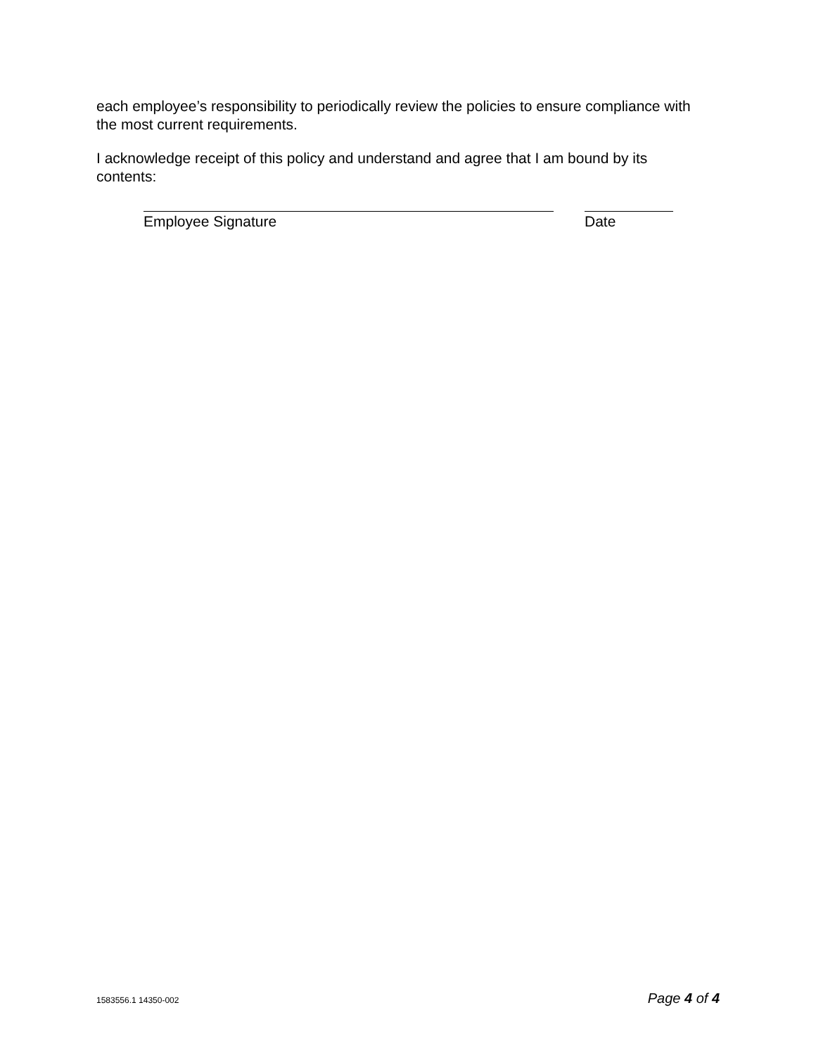each employee’s responsibility to periodically review the policies to ensure compliance with the most current requirements.
I acknowledge receipt of this policy and understand and agree that I am bound by its contents:
Employee Signature Date
1583556.1 14350-002 Page 4 of 4